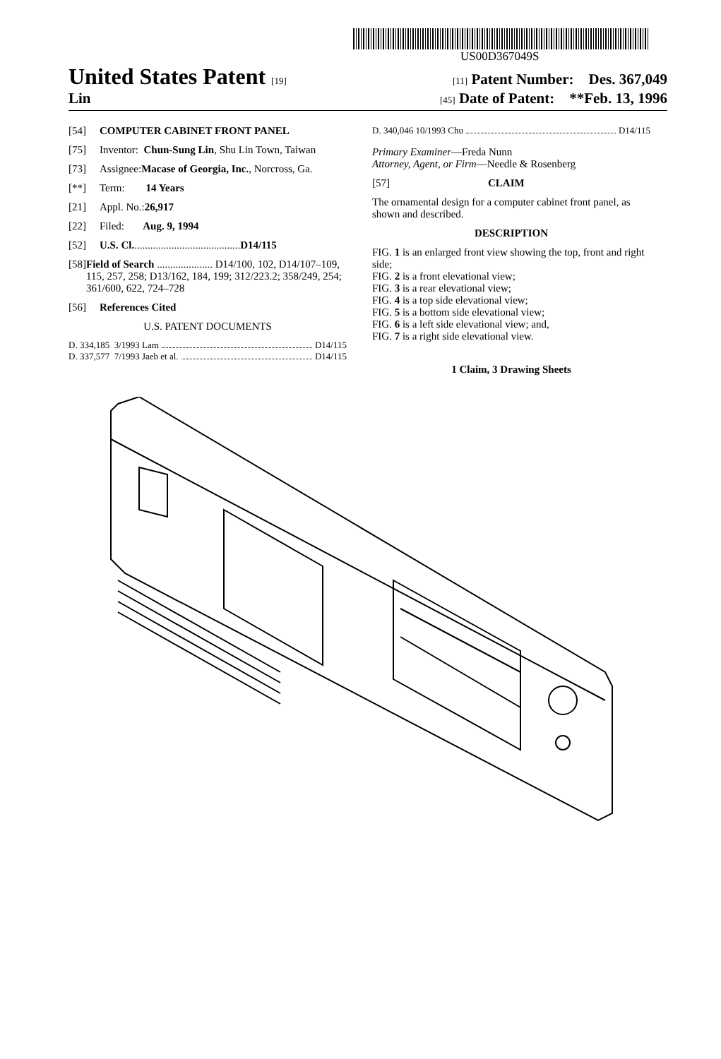US00D367049S
United States Patent [19] [11] Patent Number: Des. 367,049
Lin [45] Date of Patent: **Feb. 13, 1996
[54] COMPUTER CABINET FRONT PANEL
[75] Inventor: Chun-Sung Lin, Shu Lin Town, Taiwan
[73] Assignee: Macase of Georgia, Inc., Norcross, Ga.
[**] Term: 14 Years
[21] Appl. No.: 26,917
[22] Filed: Aug. 9, 1994
[52] U.S. Cl. ........................................ D14/115
[58] Field of Search ..................... D14/100, 102, D14/107–109, 115, 257, 258; D13/162, 184, 199; 312/223.2; 358/249, 254; 361/600, 622, 724–728
[56] References Cited
U.S. PATENT DOCUMENTS
D. 334,185 3/1993 Lam D14/115
D. 337,577 7/1993 Jaeb et al. D14/115
D. 340,046 10/1993 Chu D14/115
Primary Examiner—Freda Nunn
Attorney, Agent, or Firm—Needle & Rosenberg
[57] CLAIM
The ornamental design for a computer cabinet front panel, as shown and described.
DESCRIPTION
FIG. 1 is an enlarged front view showing the top, front and right side;
FIG. 2 is a front elevational view;
FIG. 3 is a rear elevational view;
FIG. 4 is a top side elevational view;
FIG. 5 is a bottom side elevational view;
FIG. 6 is a left side elevational view; and,
FIG. 7 is a right side elevational view.
1 Claim, 3 Drawing Sheets